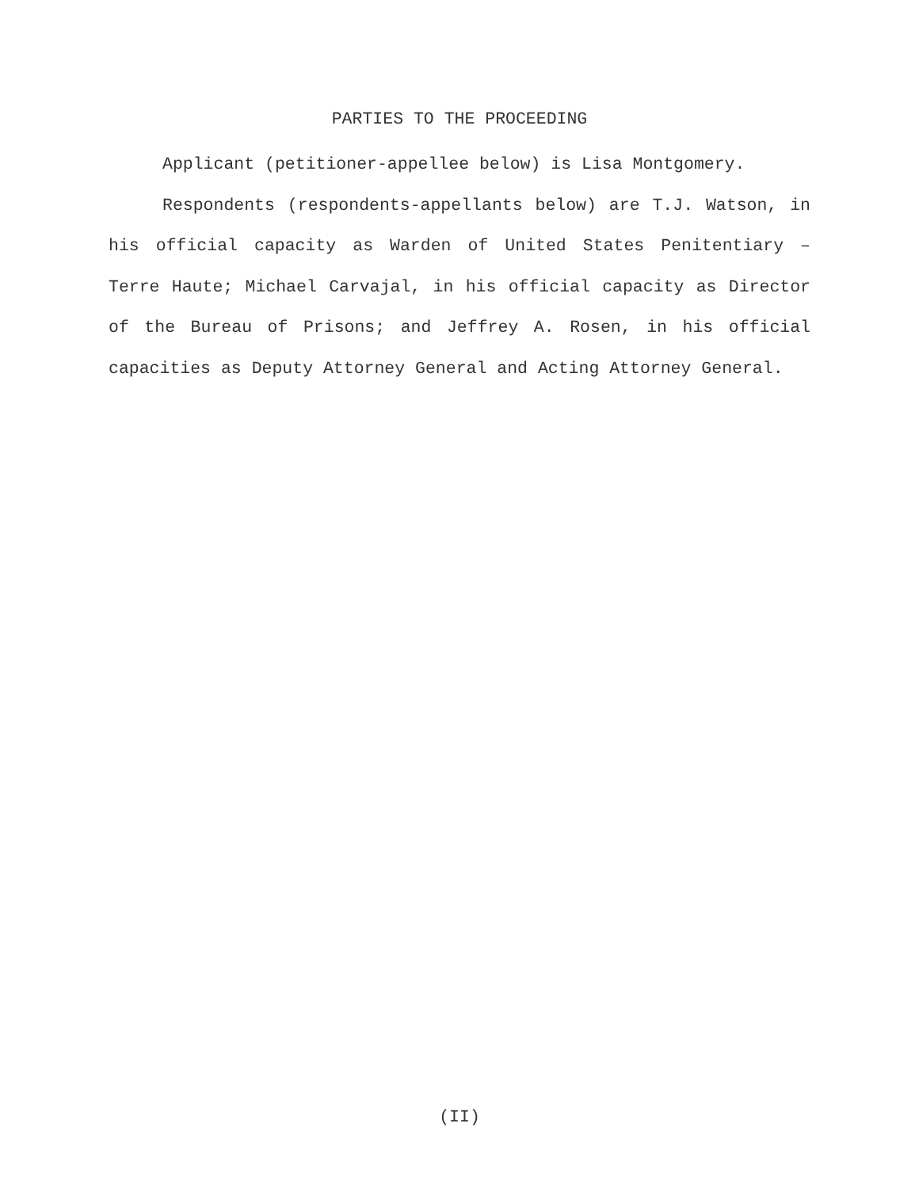PARTIES TO THE PROCEEDING
Applicant (petitioner-appellee below) is Lisa Montgomery.
Respondents (respondents-appellants below) are T.J. Watson, in his official capacity as Warden of United States Penitentiary – Terre Haute; Michael Carvajal, in his official capacity as Director of the Bureau of Prisons; and Jeffrey A. Rosen, in his official capacities as Deputy Attorney General and Acting Attorney General.
(II)